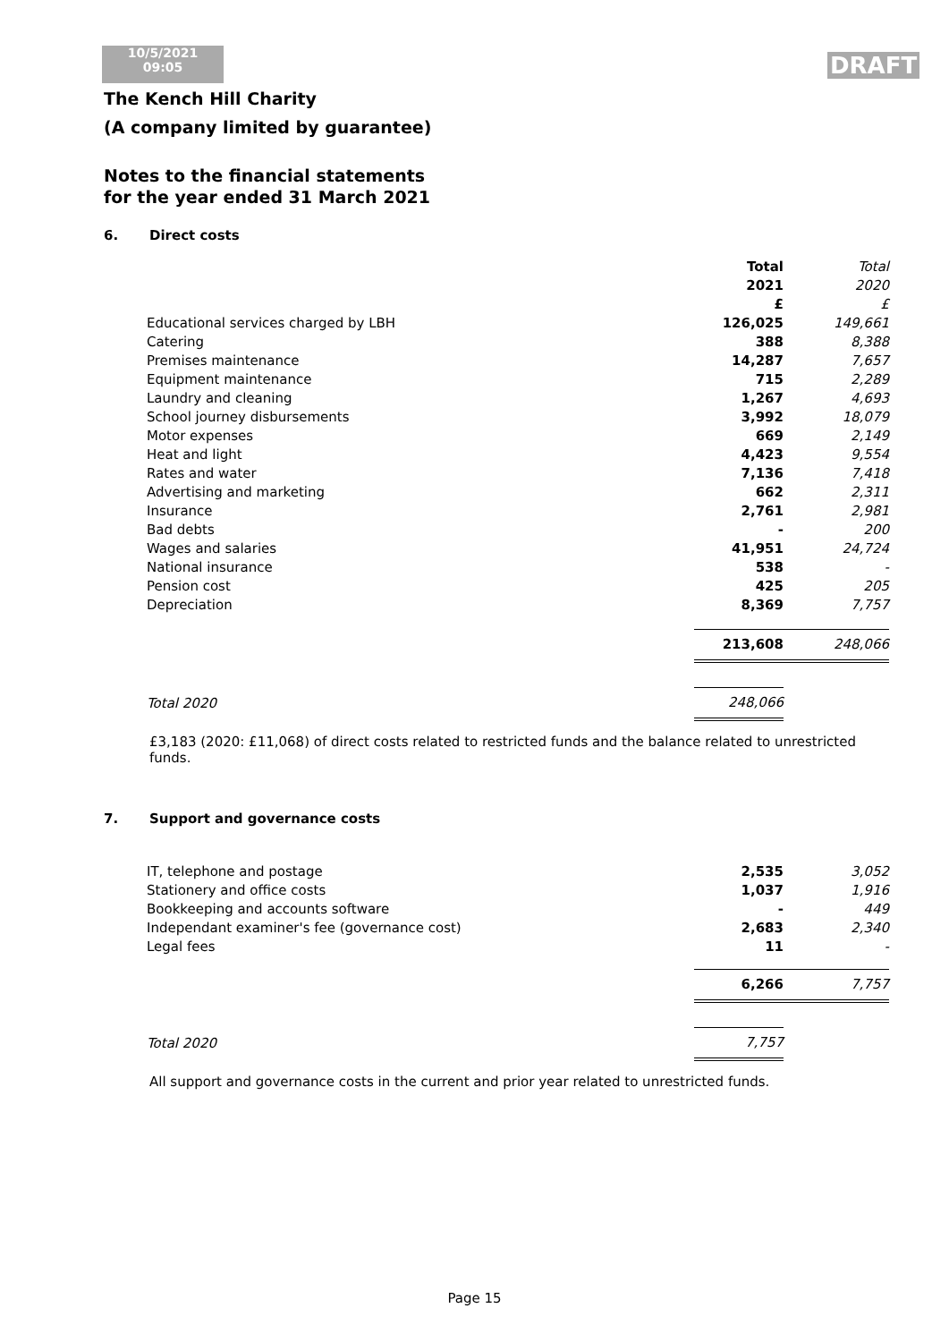10/5/2021
09:05
DRAFT
The Kench Hill Charity
(A company limited by guarantee)
Notes to the financial statements
for the year ended 31 March 2021
6. Direct costs
| | Total 2021 £ | Total 2020 £ |
| Educational services charged by LBH | 126,025 | 149,661 |
| Catering | 388 | 8,388 |
| Premises maintenance | 14,287 | 7,657 |
| Equipment maintenance | 715 | 2,289 |
| Laundry and cleaning | 1,267 | 4,693 |
| School journey disbursements | 3,992 | 18,079 |
| Motor expenses | 669 | 2,149 |
| Heat and light | 4,423 | 9,554 |
| Rates and water | 7,136 | 7,418 |
| Advertising and marketing | 662 | 2,311 |
| Insurance | 2,761 | 2,981 |
| Bad debts | - | 200 |
| Wages and salaries | 41,951 | 24,724 |
| National insurance | 538 | - |
| Pension cost | 425 | 205 |
| Depreciation | 8,369 | 7,757 |
| | 213,608 | 248,066 |
| Total 2020 | 248,066 | |
£3,183 (2020: £11,068) of direct costs related to restricted funds and the balance related to unrestricted funds.
7. Support and governance costs
| IT, telephone and postage | 2,535 | 3,052 |
| Stationery and office costs | 1,037 | 1,916 |
| Bookkeeping and accounts software | - | 449 |
| Independant examiner's fee (governance cost) | 2,683 | 2,340 |
| Legal fees | 11 | - |
| | 6,266 | 7,757 |
| Total 2020 | 7,757 | |
All support and governance costs in the current and prior year related to unrestricted funds.
Page 15